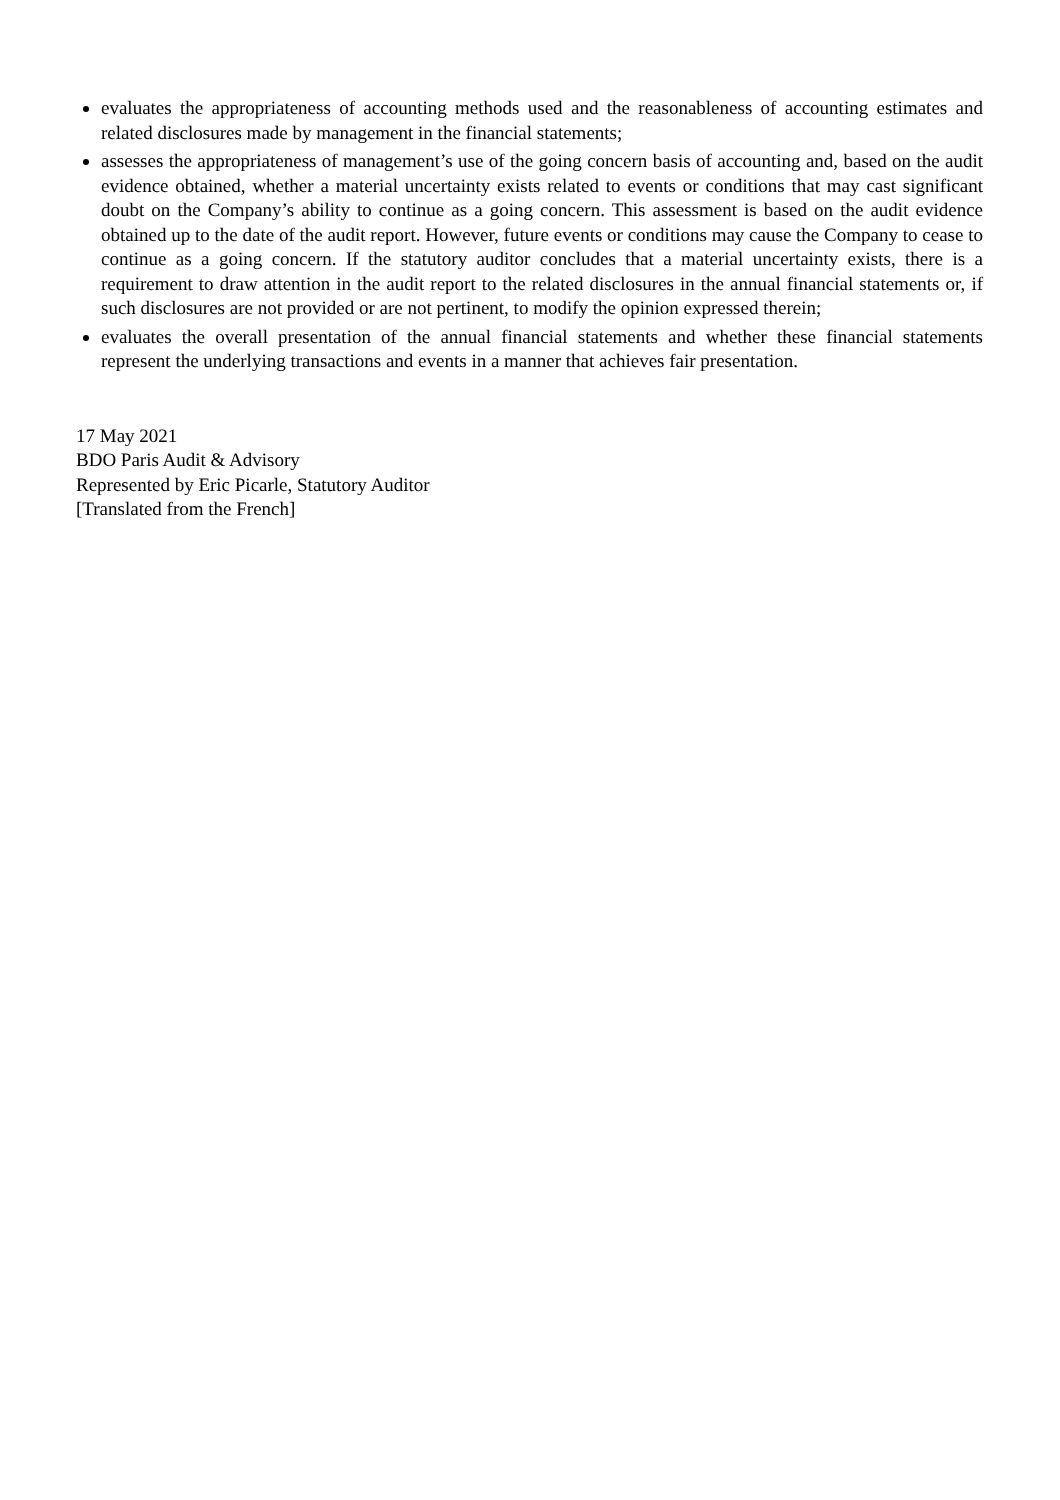evaluates the appropriateness of accounting methods used and the reasonableness of accounting estimates and related disclosures made by management in the financial statements;
assesses the appropriateness of management’s use of the going concern basis of accounting and, based on the audit evidence obtained, whether a material uncertainty exists related to events or conditions that may cast significant doubt on the Company’s ability to continue as a going concern. This assessment is based on the audit evidence obtained up to the date of the audit report. However, future events or conditions may cause the Company to cease to continue as a going concern. If the statutory auditor concludes that a material uncertainty exists, there is a requirement to draw attention in the audit report to the related disclosures in the annual financial statements or, if such disclosures are not provided or are not pertinent, to modify the opinion expressed therein;
evaluates the overall presentation of the annual financial statements and whether these financial statements represent the underlying transactions and events in a manner that achieves fair presentation.
17 May 2021
BDO Paris Audit & Advisory
Represented by Eric Picarle, Statutory Auditor
[Translated from the French]